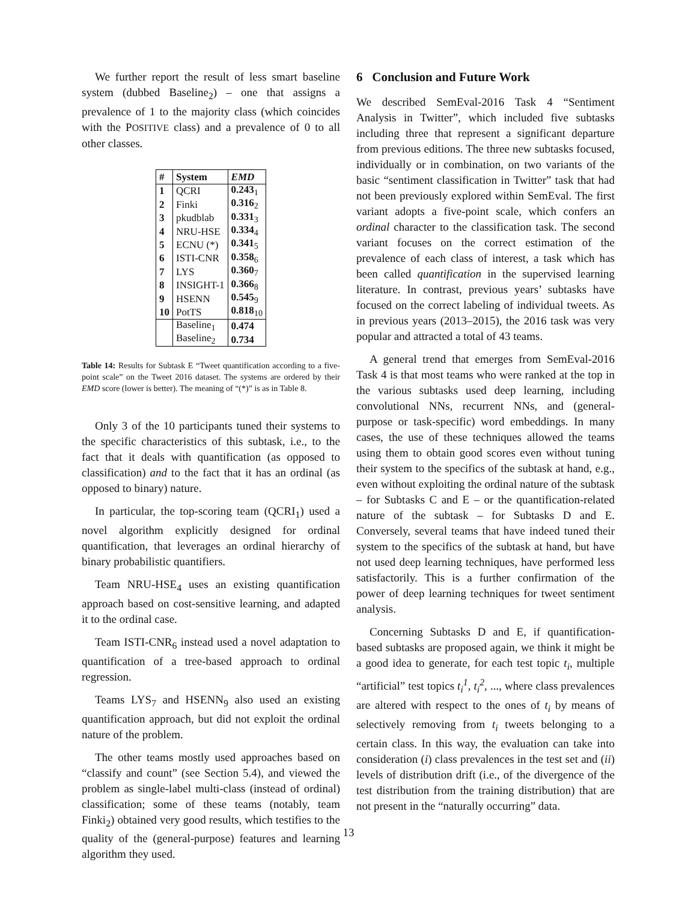We further report the result of less smart baseline system (dubbed Baseline<sub>2</sub>) – one that assigns a prevalence of 1 to the majority class (which coincides with the POSITIVE class) and a prevalence of 0 to all other classes.
| # | System | EMD |
| --- | --- | --- |
| 1 | QCRI | 0.243<sub>1</sub> |
| 2 | Finki | 0.316<sub>2</sub> |
| 3 | pkudblab | 0.331<sub>3</sub> |
| 4 | NRU-HSE | 0.334<sub>4</sub> |
| 5 | ECNU (*) | 0.341<sub>5</sub> |
| 6 | ISTI-CNR | 0.358<sub>6</sub> |
| 7 | LYS | 0.360<sub>7</sub> |
| 8 | INSIGHT-1 | 0.366<sub>8</sub> |
| 9 | HSENN | 0.545<sub>9</sub> |
| 10 | PotTS | 0.818<sub>10</sub> |
| | Baseline<sub>1</sub> | 0.474 |
| | Baseline<sub>2</sub> | 0.734 |
Table 14: Results for Subtask E “Tweet quantification according to a five-point scale” on the Tweet 2016 dataset. The systems are ordered by their EMD score (lower is better). The meaning of “(*)” is as in Table 8.
Only 3 of the 10 participants tuned their systems to the specific characteristics of this subtask, i.e., to the fact that it deals with quantification (as opposed to classification) and to the fact that it has an ordinal (as opposed to binary) nature.
In particular, the top-scoring team (QCRI<sub>1</sub>) used a novel algorithm explicitly designed for ordinal quantification, that leverages an ordinal hierarchy of binary probabilistic quantifiers.
Team NRU-HSE<sub>4</sub> uses an existing quantification approach based on cost-sensitive learning, and adapted it to the ordinal case.
Team ISTI-CNR<sub>6</sub> instead used a novel adaptation to quantification of a tree-based approach to ordinal regression.
Teams LYS<sub>7</sub> and HSENN<sub>9</sub> also used an existing quantification approach, but did not exploit the ordinal nature of the problem.
The other teams mostly used approaches based on “classify and count” (see Section 5.4), and viewed the problem as single-label multi-class (instead of ordinal) classification; some of these teams (notably, team Finki<sub>2</sub>) obtained very good results, which testifies to the quality of the (general-purpose) features and learning algorithm they used.
6 Conclusion and Future Work
We described SemEval-2016 Task 4 “Sentiment Analysis in Twitter”, which included five subtasks including three that represent a significant departure from previous editions. The three new subtasks focused, individually or in combination, on two variants of the basic “sentiment classification in Twitter” task that had not been previously explored within SemEval. The first variant adopts a five-point scale, which confers an ordinal character to the classification task. The second variant focuses on the correct estimation of the prevalence of each class of interest, a task which has been called quantification in the supervised learning literature. In contrast, previous years’ subtasks have focused on the correct labeling of individual tweets. As in previous years (2013–2015), the 2016 task was very popular and attracted a total of 43 teams.
A general trend that emerges from SemEval-2016 Task 4 is that most teams who were ranked at the top in the various subtasks used deep learning, including convolutional NNs, recurrent NNs, and (general-purpose or task-specific) word embeddings. In many cases, the use of these techniques allowed the teams using them to obtain good scores even without tuning their system to the specifics of the subtask at hand, e.g., even without exploiting the ordinal nature of the subtask – for Subtasks C and E – or the quantification-related nature of the subtask – for Subtasks D and E. Conversely, several teams that have indeed tuned their system to the specifics of the subtask at hand, but have not used deep learning techniques, have performed less satisfactorily. This is a further confirmation of the power of deep learning techniques for tweet sentiment analysis.
Concerning Subtasks D and E, if quantification-based subtasks are proposed again, we think it might be a good idea to generate, for each test topic t<sub>i</sub>, multiple “artificial” test topics t<sub>i</sub><sup>1</sup>, t<sub>i</sub><sup>2</sup>, ..., where class prevalences are altered with respect to the ones of t<sub>i</sub> by means of selectively removing from t<sub>i</sub> tweets belonging to a certain class. In this way, the evaluation can take into consideration (i) class prevalences in the test set and (ii) levels of distribution drift (i.e., of the divergence of the test distribution from the training distribution) that are not present in the “naturally occurring” data.
13